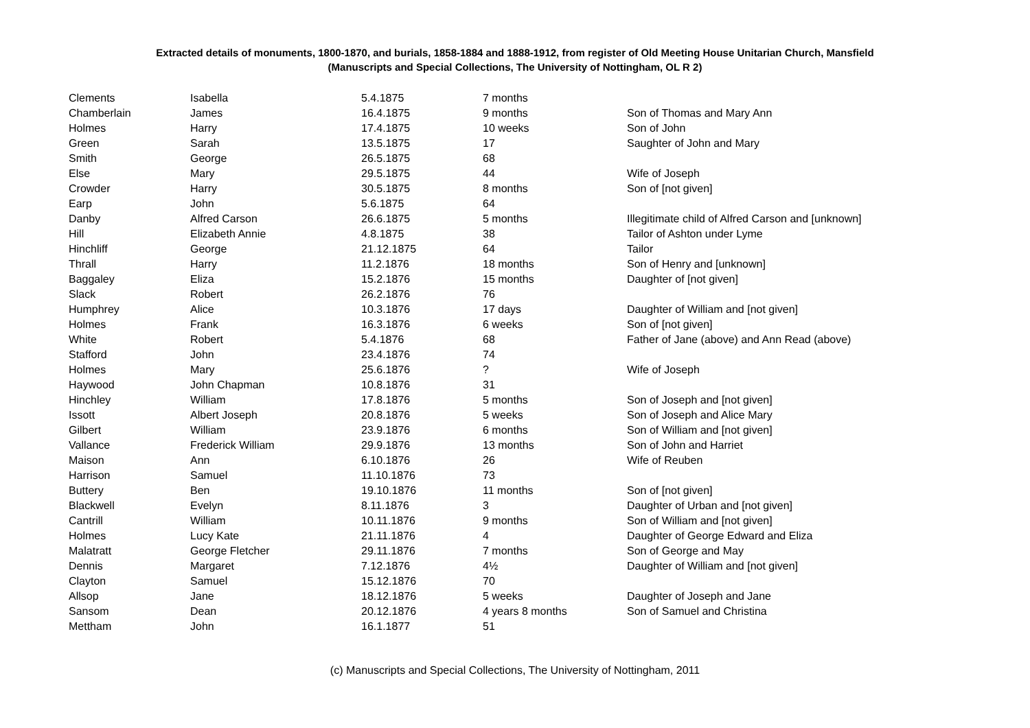Extracted details of monuments, 1800-1870, and burials, 1858-1884 and 1888-1912, from register of Old Meeting House Unitarian Church, Mansfield
(Manuscripts and Special Collections, The University of Nottingham, OL R 2)
| Clements | Isabella | 5.4.1875 | 7 months | |
| Chamberlain | James | 16.4.1875 | 9 months | Son of Thomas and Mary Ann |
| Holmes | Harry | 17.4.1875 | 10 weeks | Son of John |
| Green | Sarah | 13.5.1875 | 17 | Saughter of John and Mary |
| Smith | George | 26.5.1875 | 68 | |
| Else | Mary | 29.5.1875 | 44 | Wife of Joseph |
| Crowder | Harry | 30.5.1875 | 8 months | Son of [not given] |
| Earp | John | 5.6.1875 | 64 | |
| Danby | Alfred Carson | 26.6.1875 | 5 months | Illegitimate child of Alfred Carson and [unknown] |
| Hill | Elizabeth Annie | 4.8.1875 | 38 | Tailor of Ashton under Lyme |
| Hinchliff | George | 21.12.1875 | 64 | Tailor |
| Thrall | Harry | 11.2.1876 | 18 months | Son of Henry and [unknown] |
| Baggaley | Eliza | 15.2.1876 | 15 months | Daughter of [not given] |
| Slack | Robert | 26.2.1876 | 76 | |
| Humphrey | Alice | 10.3.1876 | 17 days | Daughter of William and [not given] |
| Holmes | Frank | 16.3.1876 | 6 weeks | Son of [not given] |
| White | Robert | 5.4.1876 | 68 | Father of Jane (above) and Ann Read (above) |
| Stafford | John | 23.4.1876 | 74 | |
| Holmes | Mary | 25.6.1876 | ? | Wife of Joseph |
| Haywood | John Chapman | 10.8.1876 | 31 | |
| Hinchley | William | 17.8.1876 | 5 months | Son of Joseph and [not given] |
| Issott | Albert Joseph | 20.8.1876 | 5 weeks | Son of Joseph and Alice Mary |
| Gilbert | William | 23.9.1876 | 6 months | Son of William and [not given] |
| Vallance | Frederick William | 29.9.1876 | 13 months | Son of John and Harriet |
| Maison | Ann | 6.10.1876 | 26 | Wife of Reuben |
| Harrison | Samuel | 11.10.1876 | 73 | |
| Buttery | Ben | 19.10.1876 | 11 months | Son of [not given] |
| Blackwell | Evelyn | 8.11.1876 | 3 | Daughter of Urban and [not given] |
| Cantrill | William | 10.11.1876 | 9 months | Son of William and [not given] |
| Holmes | Lucy Kate | 21.11.1876 | 4 | Daughter of George Edward and Eliza |
| Malatratt | George Fletcher | 29.11.1876 | 7 months | Son of George and May |
| Dennis | Margaret | 7.12.1876 | 4½ | Daughter of William and [not given] |
| Clayton | Samuel | 15.12.1876 | 70 | |
| Allsop | Jane | 18.12.1876 | 5 weeks | Daughter of Joseph and Jane |
| Sansom | Dean | 20.12.1876 | 4 years 8 months | Son of Samuel and Christina |
| Mettham | John | 16.1.1877 | 51 | |
(c) Manuscripts and Special Collections, The University of Nottingham, 2011